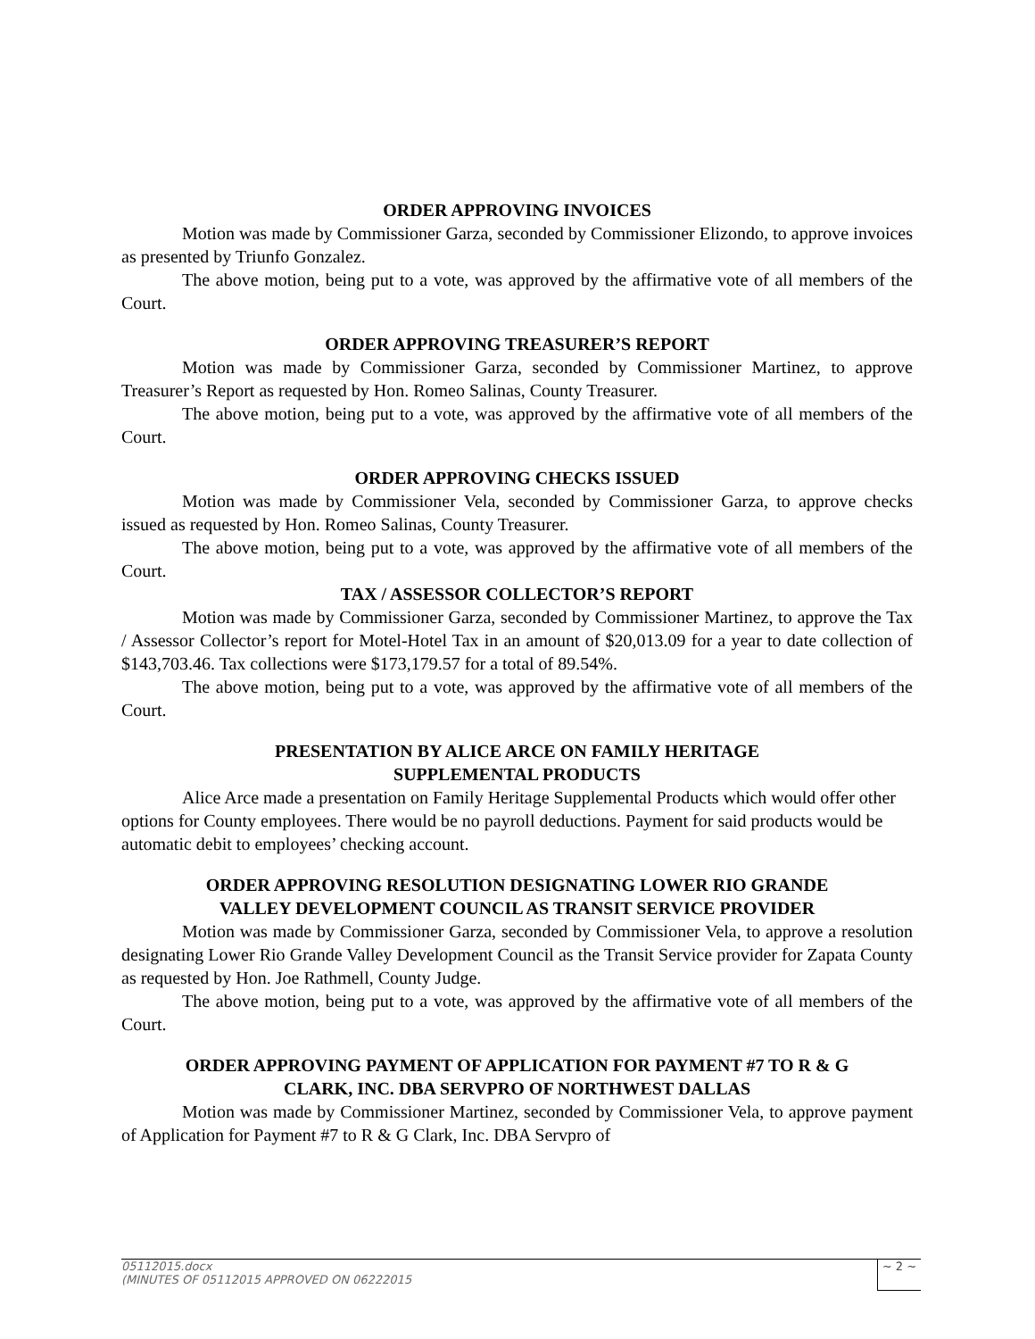ORDER APPROVING INVOICES
Motion was made by Commissioner Garza, seconded by Commissioner Elizondo, to approve invoices as presented by Triunfo Gonzalez.
The above motion, being put to a vote, was approved by the affirmative vote of all members of the Court.
ORDER APPROVING TREASURER’S REPORT
Motion was made by Commissioner Garza, seconded by Commissioner Martinez, to approve Treasurer’s Report as requested by Hon. Romeo Salinas, County Treasurer.
The above motion, being put to a vote, was approved by the affirmative vote of all members of the Court.
ORDER APPROVING CHECKS ISSUED
Motion was made by Commissioner Vela, seconded by Commissioner Garza, to approve checks issued as requested by Hon. Romeo Salinas, County Treasurer.
The above motion, being put to a vote, was approved by the affirmative vote of all members of the Court.
TAX / ASSESSOR COLLECTOR’S REPORT
Motion was made by Commissioner Garza, seconded by Commissioner Martinez, to approve the Tax / Assessor Collector’s report for Motel-Hotel Tax in an amount of $20,013.09 for a year to date collection of $143,703.46. Tax collections were $173,179.57 for a total of 89.54%.
The above motion, being put to a vote, was approved by the affirmative vote of all members of the Court.
PRESENTATION BY ALICE ARCE ON FAMILY HERITAGE
SUPPLEMENTAL PRODUCTS
Alice Arce made a presentation on Family Heritage Supplemental Products which would offer other options for County employees. There would be no payroll deductions. Payment for said products would be automatic debit to employees’ checking account.
ORDER APPROVING RESOLUTION DESIGNATING LOWER RIO GRANDE
VALLEY DEVELOPMENT COUNCIL AS TRANSIT SERVICE PROVIDER
Motion was made by Commissioner Garza, seconded by Commissioner Vela, to approve a resolution designating Lower Rio Grande Valley Development Council as the Transit Service provider for Zapata County as requested by Hon. Joe Rathmell, County Judge.
The above motion, being put to a vote, was approved by the affirmative vote of all members of the Court.
ORDER APPROVING PAYMENT OF APPLICATION FOR PAYMENT #7 TO R & G
CLARK, INC. DBA SERVPRO OF NORTHWEST DALLAS
Motion was made by Commissioner Martinez, seconded by Commissioner Vela, to approve payment of Application for Payment #7 to R & G Clark, Inc. DBA Servpro of
05112015.docx
(MINUTES OF 05112015 APPROVED ON 06222015
~ 2 ~